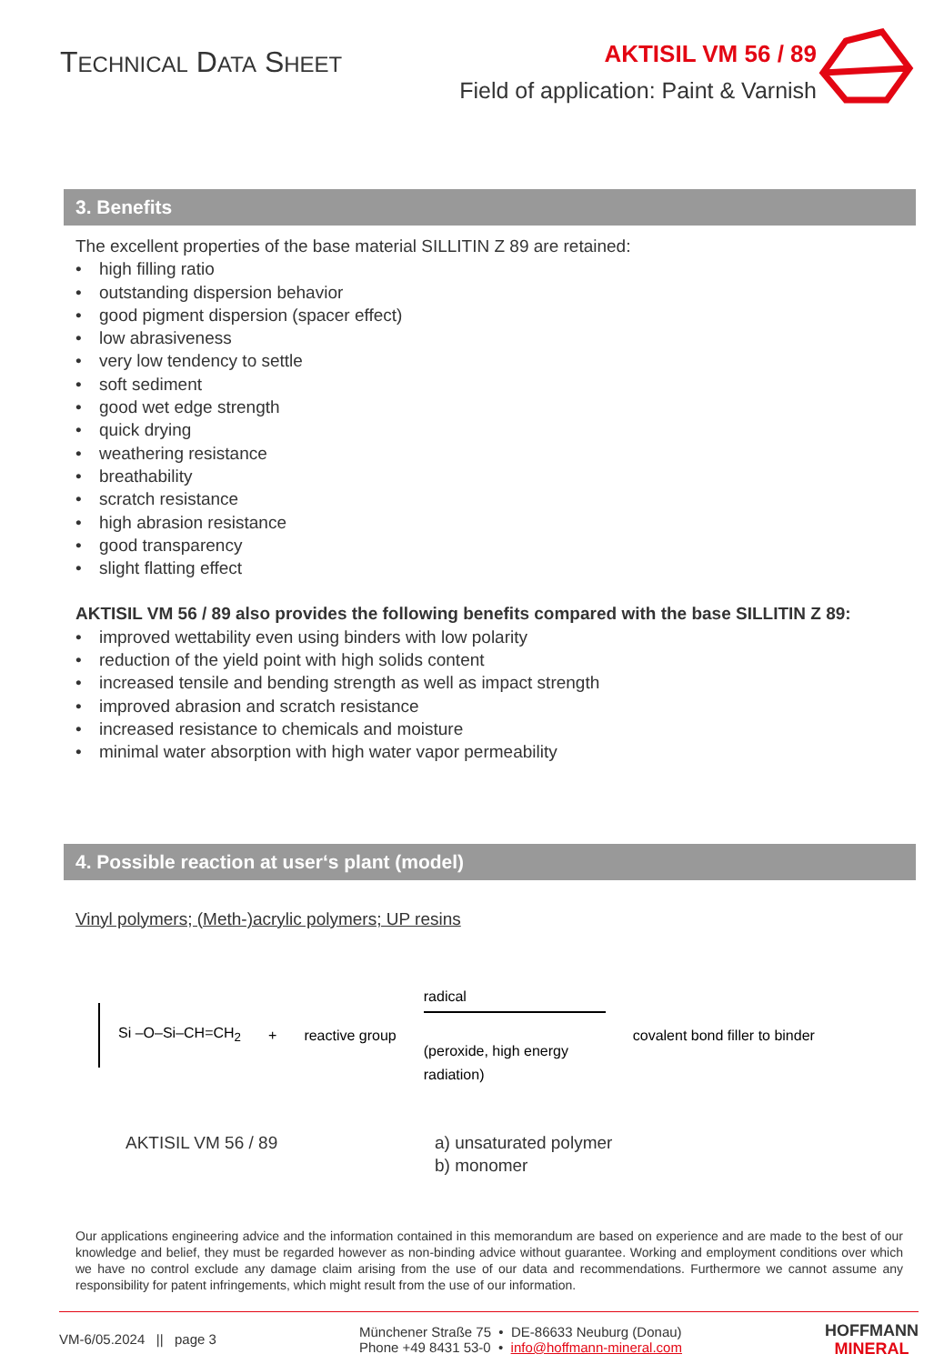TECHNICAL DATA SHEET
AKTISIL VM 56 / 89
Field of application: Paint & Varnish
3. Benefits
The excellent properties of the base material SILLITIN Z 89 are retained:
• high filling ratio
• outstanding dispersion behavior
• good pigment dispersion (spacer effect)
• low abrasiveness
• very low tendency to settle
• soft sediment
• good wet edge strength
• quick drying
• weathering resistance
• breathability
• scratch resistance
• high abrasion resistance
• good transparency
• slight flatting effect
AKTISIL VM 56 / 89 also provides the following benefits compared with the base SILLITIN Z 89:
• improved wettability even using binders with low polarity
• reduction of the yield point with high solids content
• increased tensile and bending strength as well as impact strength
• improved abrasion and scratch resistance
• increased resistance to chemicals and moisture
• minimal water absorption with high water vapor permeability
4. Possible reaction at user‘s plant (model)
Vinyl polymers; (Meth-)acrylic polymers; UP resins
Si –O–Si–CH=CH<sub>2</sub>
+ reactive group
radical
(peroxide, high energy radiation)
covalent bond filler to binder
AKTISIL VM 56 / 89 a) unsaturated polymer
b) monomer
Our applications engineering advice and the information contained in this memorandum are based on experience and are made to the best of our knowledge and belief, they must be regarded however as non-binding advice without guarantee. Working and employment conditions over which we have no control exclude any damage claim arising from the use of our data and recommendations. Furthermore we cannot assume any responsibility for patent infringements, which might result from the use of our information.
VM-6/05.2024 || page 3
Münchener Straße 75 • DE-86633 Neuburg (Donau)
Phone +49 8431 53-0 • info@hoffmann-mineral.com
HOFFMANN
MINERAL